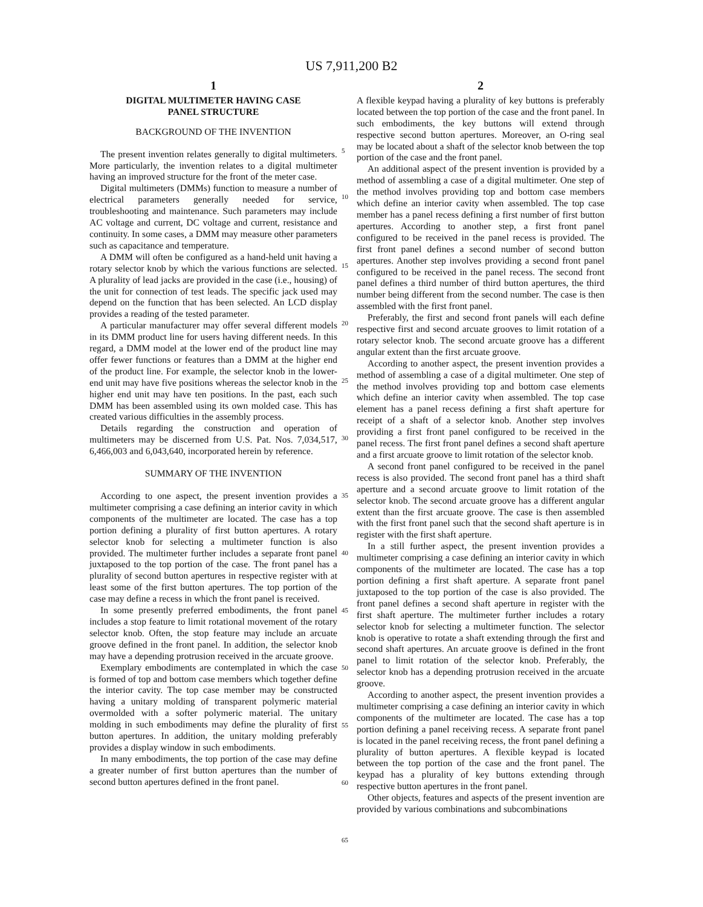US 7,911,200 B2
1
DIGITAL MULTIMETER HAVING CASE
PANEL STRUCTURE
BACKGROUND OF THE INVENTION
The present invention relates generally to digital multimeters. More particularly, the invention relates to a digital multimeter having an improved structure for the front of the meter case.
Digital multimeters (DMMs) function to measure a number of electrical parameters generally needed for service, troubleshooting and maintenance. Such parameters may include AC voltage and current, DC voltage and current, resistance and continuity. In some cases, a DMM may measure other parameters such as capacitance and temperature.
A DMM will often be configured as a hand-held unit having a rotary selector knob by which the various functions are selected. A plurality of lead jacks are provided in the case (i.e., housing) of the unit for connection of test leads. The specific jack used may depend on the function that has been selected. An LCD display provides a reading of the tested parameter.
A particular manufacturer may offer several different models in its DMM product line for users having different needs. In this regard, a DMM model at the lower end of the product line may offer fewer functions or features than a DMM at the higher end of the product line. For example, the selector knob in the lower-end unit may have five positions whereas the selector knob in the higher end unit may have ten positions. In the past, each such DMM has been assembled using its own molded case. This has created various difficulties in the assembly process.
Details regarding the construction and operation of multimeters may be discerned from U.S. Pat. Nos. 7,034,517, 6,466,003 and 6,043,640, incorporated herein by reference.
SUMMARY OF THE INVENTION
According to one aspect, the present invention provides a multimeter comprising a case defining an interior cavity in which components of the multimeter are located. The case has a top portion defining a plurality of first button apertures. A rotary selector knob for selecting a multimeter function is also provided. The multimeter further includes a separate front panel juxtaposed to the top portion of the case. The front panel has a plurality of second button apertures in respective register with at least some of the first button apertures. The top portion of the case may define a recess in which the front panel is received.
In some presently preferred embodiments, the front panel includes a stop feature to limit rotational movement of the rotary selector knob. Often, the stop feature may include an arcuate groove defined in the front panel. In addition, the selector knob may have a depending protrusion received in the arcuate groove.
Exemplary embodiments are contemplated in which the case is formed of top and bottom case members which together define the interior cavity. The top case member may be constructed having a unitary molding of transparent polymeric material overmolded with a softer polymeric material. The unitary molding in such embodiments may define the plurality of first button apertures. In addition, the unitary molding preferably provides a display window in such embodiments.
In many embodiments, the top portion of the case may define a greater number of first button apertures than the number of second button apertures defined in the front panel.
2
A flexible keypad having a plurality of key buttons is preferably located between the top portion of the case and the front panel. In such embodiments, the key buttons will extend through respective second button apertures. Moreover, an O-ring seal may be located about a shaft of the selector knob between the top portion of the case and the front panel.
An additional aspect of the present invention is provided by a method of assembling a case of a digital multimeter. One step of the method involves providing top and bottom case members which define an interior cavity when assembled. The top case member has a panel recess defining a first number of first button apertures. According to another step, a first front panel configured to be received in the panel recess is provided. The first front panel defines a second number of second button apertures. Another step involves providing a second front panel configured to be received in the panel recess. The second front panel defines a third number of third button apertures, the third number being different from the second number. The case is then assembled with the first front panel.
Preferably, the first and second front panels will each define respective first and second arcuate grooves to limit rotation of a rotary selector knob. The second arcuate groove has a different angular extent than the first arcuate groove.
According to another aspect, the present invention provides a method of assembling a case of a digital multimeter. One step of the method involves providing top and bottom case elements which define an interior cavity when assembled. The top case element has a panel recess defining a first shaft aperture for receipt of a shaft of a selector knob. Another step involves providing a first front panel configured to be received in the panel recess. The first front panel defines a second shaft aperture and a first arcuate groove to limit rotation of the selector knob.
A second front panel configured to be received in the panel recess is also provided. The second front panel has a third shaft aperture and a second arcuate groove to limit rotation of the selector knob. The second arcuate groove has a different angular extent than the first arcuate groove. The case is then assembled with the first front panel such that the second shaft aperture is in register with the first shaft aperture.
In a still further aspect, the present invention provides a multimeter comprising a case defining an interior cavity in which components of the multimeter are located. The case has a top portion defining a first shaft aperture. A separate front panel juxtaposed to the top portion of the case is also provided. The front panel defines a second shaft aperture in register with the first shaft aperture. The multimeter further includes a rotary selector knob for selecting a multimeter function. The selector knob is operative to rotate a shaft extending through the first and second shaft apertures. An arcuate groove is defined in the front panel to limit rotation of the selector knob. Preferably, the selector knob has a depending protrusion received in the arcuate groove.
According to another aspect, the present invention provides a multimeter comprising a case defining an interior cavity in which components of the multimeter are located. The case has a top portion defining a panel receiving recess. A separate front panel is located in the panel receiving recess, the front panel defining a plurality of button apertures. A flexible keypad is located between the top portion of the case and the front panel. The keypad has a plurality of key buttons extending through respective button apertures in the front panel.
Other objects, features and aspects of the present invention are provided by various combinations and subcombinations
5
10
15
20
25
30
35
40
45
50
55
60
65